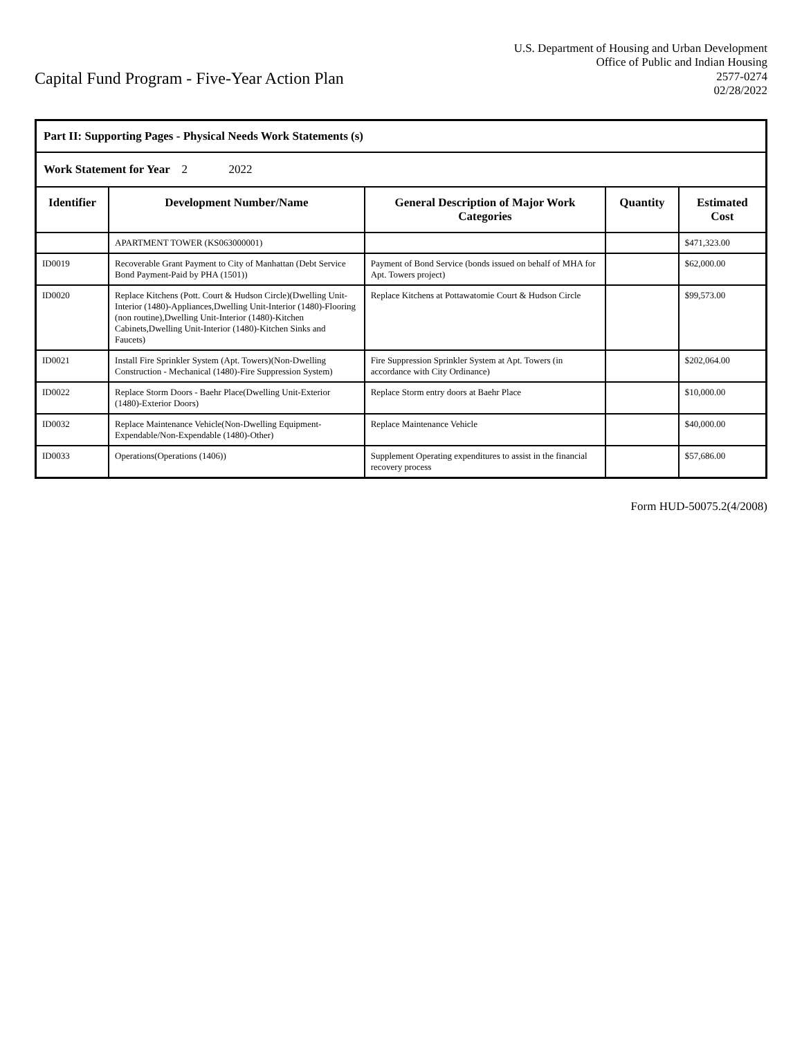Capital Fund Program - Five-Year Action Plan
U.S. Department of Housing and Urban Development
Office of Public and Indian Housing
2577-0274
02/28/2022
| Part II: Supporting Pages - Physical Needs Work Statements (s) | | | | |
| Work Statement for Year 2 2022 | | | | |
| Identifier | Development Number/Name | General Description of Major Work Categories | Quantity | Estimated Cost |
| | APARTMENT TOWER (KS063000001) | | | $471,323.00 |
| ID0019 | Recoverable Grant Payment to City of Manhattan (Debt Service Bond Payment-Paid by PHA (1501)) | Payment of Bond Service (bonds issued on behalf of MHA for Apt. Towers project) | | $62,000.00 |
| ID0020 | Replace Kitchens (Pott. Court & Hudson Circle)(Dwelling Unit-Interior (1480)-Appliances,Dwelling Unit-Interior (1480)-Flooring (non routine),Dwelling Unit-Interior (1480)-Kitchen Cabinets,Dwelling Unit-Interior (1480)-Kitchen Sinks and Faucets) | Replace Kitchens at Pottawatomie Court & Hudson Circle | | $99,573.00 |
| ID0021 | Install Fire Sprinkler System (Apt. Towers)(Non-Dwelling Construction - Mechanical (1480)-Fire Suppression System) | Fire Suppression Sprinkler System at Apt. Towers (in accordance with City Ordinance) | | $202,064.00 |
| ID0022 | Replace Storm Doors - Baehr Place(Dwelling Unit-Exterior (1480)-Exterior Doors) | Replace Storm entry doors at Baehr Place | | $10,000.00 |
| ID0032 | Replace Maintenance Vehicle(Non-Dwelling Equipment-Expendable/Non-Expendable (1480)-Other) | Replace Maintenance Vehicle | | $40,000.00 |
| ID0033 | Operations(Operations (1406)) | Supplement Operating expenditures to assist in the financial recovery process | | $57,686.00 |
Form HUD-50075.2(4/2008)